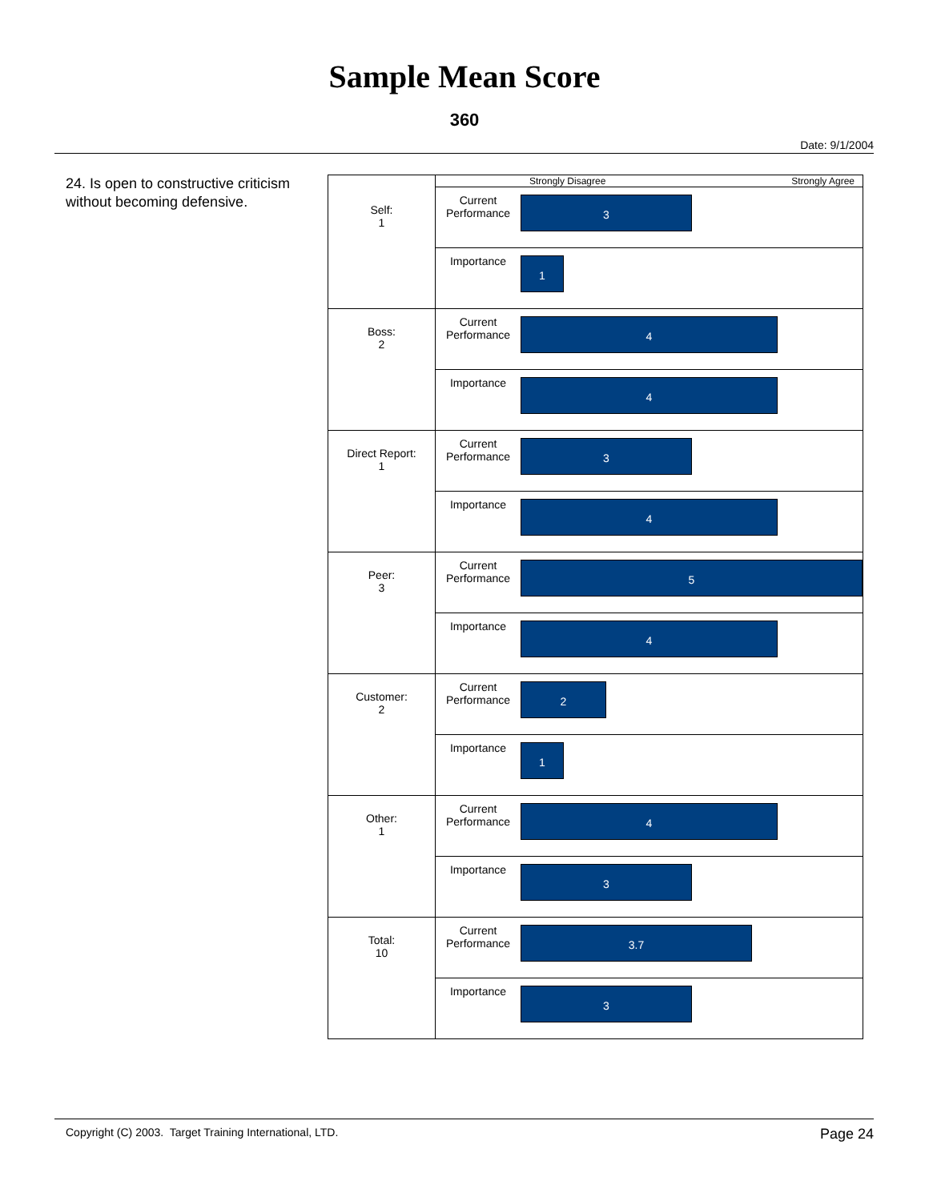Sample Mean Score
360
Date: 9/1/2004
24. Is open to constructive criticism without becoming defensive.
| | Strongly Disagree Strongly Agree | |
| Self: 1 | Current Performance | 3 |
| | Importance | 1 |
| Boss: 2 | Current Performance | 4 |
| | Importance | 4 |
| Direct Report: 1 | Current Performance | 3 |
| | Importance | 4 |
| Peer: 3 | Current Performance | 5 |
| | Importance | 4 |
| Customer: 2 | Current Performance | 2 |
| | Importance | 1 |
| Other: 1 | Current Performance | 4 |
| | Importance | 3 |
| Total: 10 | Current Performance | 3.7 |
| | Importance | 3 |
Copyright (C) 2003. Target Training International, LTD. Page 24